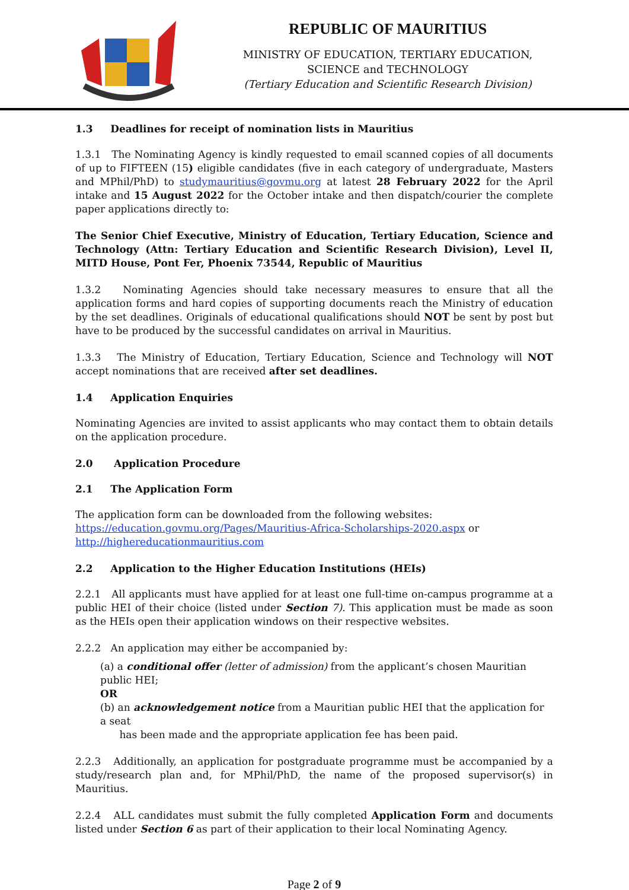REPUBLIC OF MAURITIUS
MINISTRY OF EDUCATION, TERTIARY EDUCATION,
SCIENCE and TECHNOLOGY
(Tertiary Education and Scientific Research Division)
1.3 Deadlines for receipt of nomination lists in Mauritius
1.3.1 The Nominating Agency is kindly requested to email scanned copies of all documents of up to FIFTEEN (15) eligible candidates (five in each category of undergraduate, Masters and MPhil/PhD) to studymauritius@govmu.org at latest 28 February 2022 for the April intake and 15 August 2022 for the October intake and then dispatch/courier the complete paper applications directly to:
The Senior Chief Executive, Ministry of Education, Tertiary Education, Science and Technology (Attn: Tertiary Education and Scientific Research Division), Level II, MITD House, Pont Fer, Phoenix 73544, Republic of Mauritius
1.3.2 Nominating Agencies should take necessary measures to ensure that all the application forms and hard copies of supporting documents reach the Ministry of education by the set deadlines. Originals of educational qualifications should NOT be sent by post but have to be produced by the successful candidates on arrival in Mauritius.
1.3.3 The Ministry of Education, Tertiary Education, Science and Technology will NOT accept nominations that are received after set deadlines.
1.4 Application Enquiries
Nominating Agencies are invited to assist applicants who may contact them to obtain details on the application procedure.
2.0 Application Procedure
2.1 The Application Form
The application form can be downloaded from the following websites:
https://education.govmu.org/Pages/Mauritius-Africa-Scholarships-2020.aspx or
http://highereducationmauritius.com
2.2 Application to the Higher Education Institutions (HEIs)
2.2.1 All applicants must have applied for at least one full-time on-campus programme at a public HEI of their choice (listed under Section 7). This application must be made as soon as the HEIs open their application windows on their respective websites.
2.2.2 An application may either be accompanied by:
(a) a conditional offer (letter of admission) from the applicant’s chosen Mauritian public HEI;
OR
(b) an acknowledgement notice from a Mauritian public HEI that the application for a seat
has been made and the appropriate application fee has been paid.
2.2.3 Additionally, an application for postgraduate programme must be accompanied by a study/research plan and, for MPhil/PhD, the name of the proposed supervisor(s) in Mauritius.
2.2.4 ALL candidates must submit the fully completed Application Form and documents listed under Section 6 as part of their application to their local Nominating Agency.
Page 2 of 9